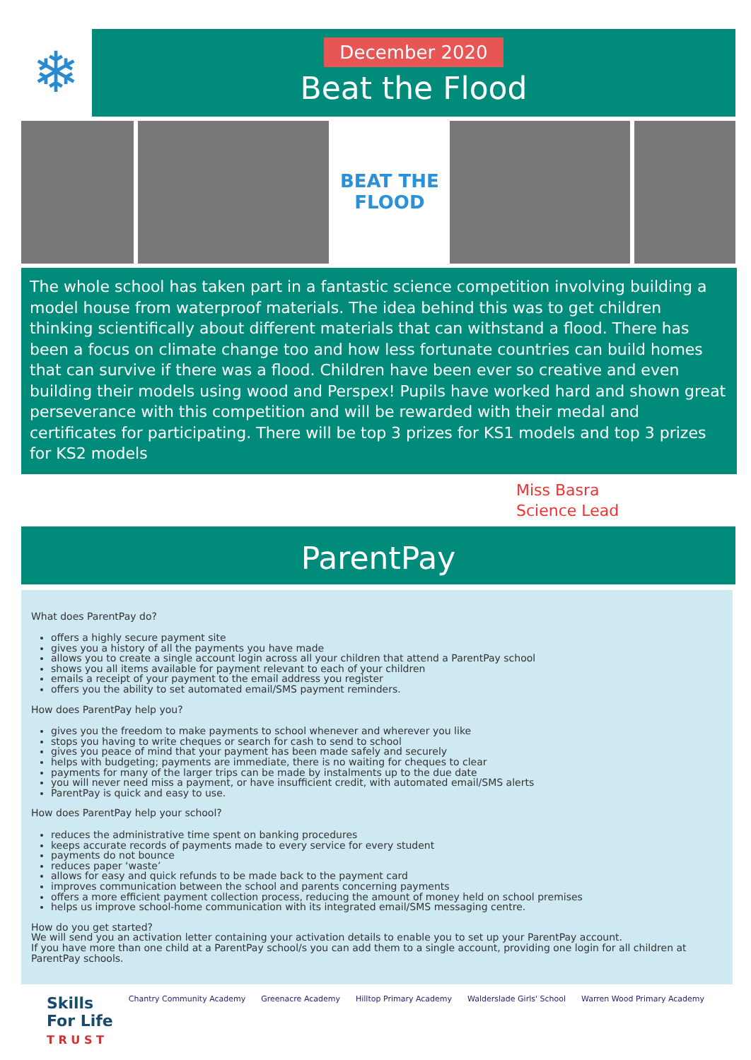❄
December 2020
Beat the Flood
BEAT THE FLOOD
The whole school has taken part in a fantastic science competition involving building a model house from waterproof materials. The idea behind this was to get children thinking scientifically about different materials that can withstand a flood. There has been a focus on climate change too and how less fortunate countries can build homes that can survive if there was a flood. Children have been ever so creative and even building their models using wood and Perspex! Pupils have worked hard and shown great perseverance with this competition and will be rewarded with their medal and certificates for participating. There will be top 3 prizes for KS1 models and top 3 prizes for KS2 models
Miss Basra
Science Lead
ParentPay
What does ParentPay do?
offers a highly secure payment site
gives you a history of all the payments you have made
allows you to create a single account login across all your children that attend a ParentPay school
shows you all items available for payment relevant to each of your children
emails a receipt of your payment to the email address you register
offers you the ability to set automated email/SMS payment reminders.
How does ParentPay help you?
gives you the freedom to make payments to school whenever and wherever you like
stops you having to write cheques or search for cash to send to school
gives you peace of mind that your payment has been made safely and securely
helps with budgeting; payments are immediate, there is no waiting for cheques to clear
payments for many of the larger trips can be made by instalments up to the due date
you will never need miss a payment, or have insufficient credit, with automated email/SMS alerts
ParentPay is quick and easy to use.
How does ParentPay help your school?
reduces the administrative time spent on banking procedures
keeps accurate records of payments made to every service for every student
payments do not bounce
reduces paper ‘waste’
allows for easy and quick refunds to be made back to the payment card
improves communication between the school and parents concerning payments
offers a more efficient payment collection process, reducing the amount of money held on school premises
helps us improve school-home communication with its integrated email/SMS messaging centre.
How do you get started?
We will send you an activation letter containing your activation details to enable you to set up your ParentPay account.
If you have more than one child at a ParentPay school/s you can add them to a single account, providing one login for all children at ParentPay schools.
Skills
For Life
T R U S T
Chantry Community Academy Greenacre Academy Hilltop Primary Academy Walderslade Girls' School Warren Wood Primary Academy